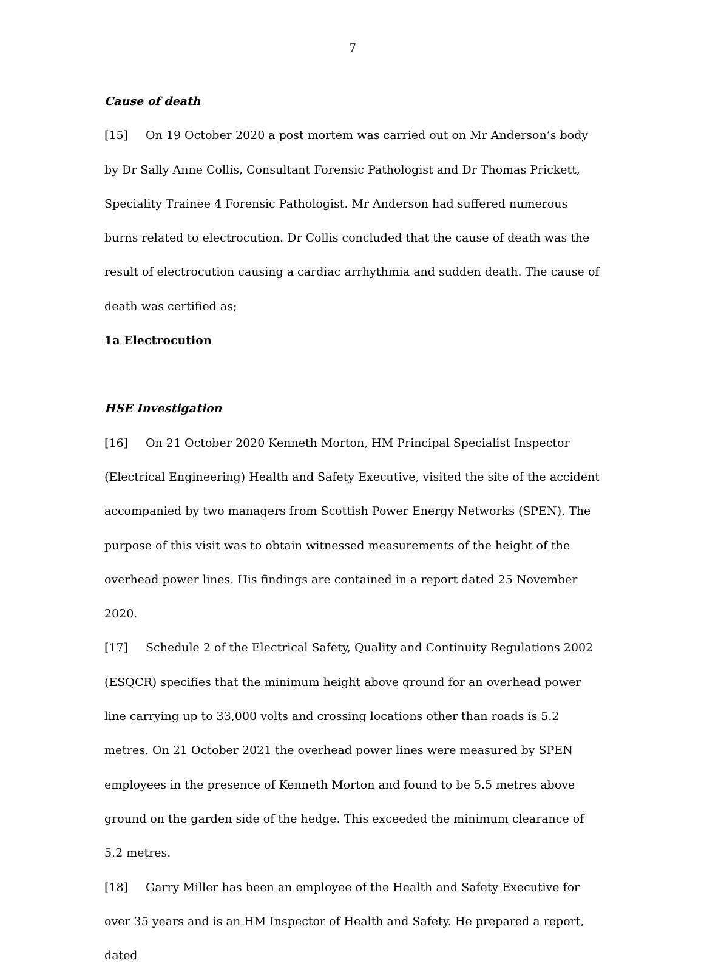7
Cause of death
[15] On 19 October 2020 a post mortem was carried out on Mr Anderson’s body by Dr Sally Anne Collis, Consultant Forensic Pathologist and Dr Thomas Prickett, Speciality Trainee 4 Forensic Pathologist. Mr Anderson had suffered numerous burns related to electrocution. Dr Collis concluded that the cause of death was the result of electrocution causing a cardiac arrhythmia and sudden death. The cause of death was certified as;
1a Electrocution
HSE Investigation
[16] On 21 October 2020 Kenneth Morton, HM Principal Specialist Inspector (Electrical Engineering) Health and Safety Executive, visited the site of the accident accompanied by two managers from Scottish Power Energy Networks (SPEN). The purpose of this visit was to obtain witnessed measurements of the height of the overhead power lines. His findings are contained in a report dated 25 November 2020.
[17] Schedule 2 of the Electrical Safety, Quality and Continuity Regulations 2002 (ESQCR) specifies that the minimum height above ground for an overhead power line carrying up to 33,000 volts and crossing locations other than roads is 5.2 metres. On 21 October 2021 the overhead power lines were measured by SPEN employees in the presence of Kenneth Morton and found to be 5.5 metres above ground on the garden side of the hedge. This exceeded the minimum clearance of 5.2 metres.
[18] Garry Miller has been an employee of the Health and Safety Executive for over 35 years and is an HM Inspector of Health and Safety. He prepared a report, dated